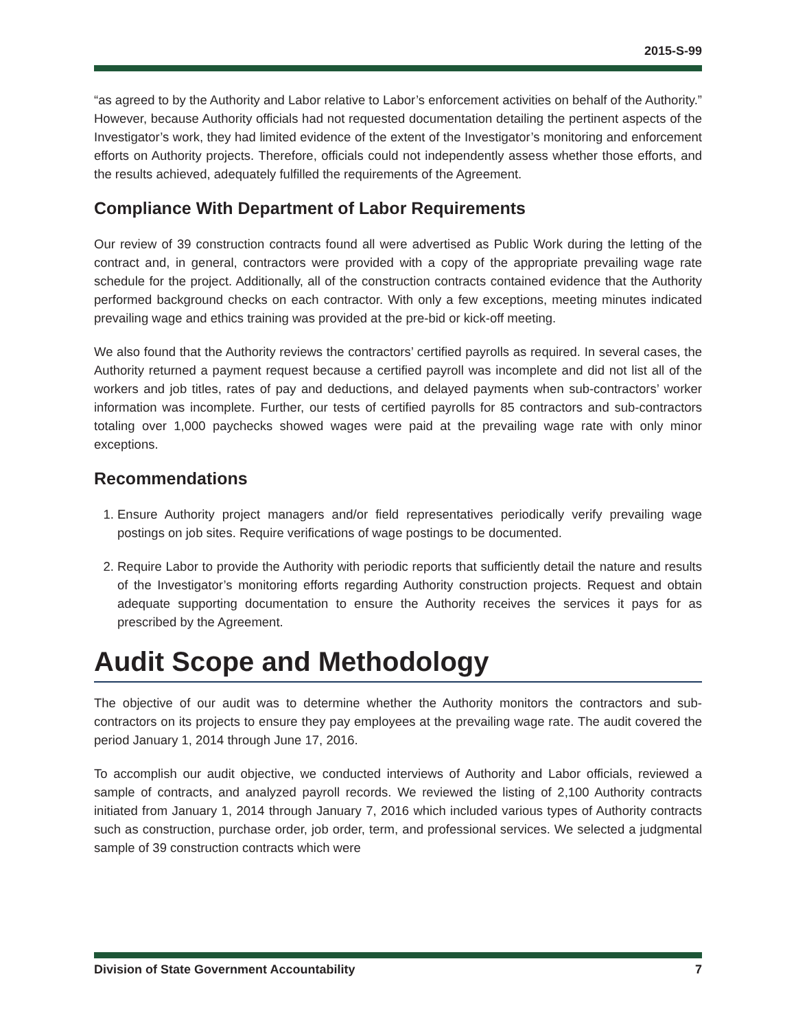2015-S-99
“as agreed to by the Authority and Labor relative to Labor’s enforcement activities on behalf of the Authority.” However, because Authority officials had not requested documentation detailing the pertinent aspects of the Investigator’s work, they had limited evidence of the extent of the Investigator’s monitoring and enforcement efforts on Authority projects. Therefore, officials could not independently assess whether those efforts, and the results achieved, adequately fulfilled the requirements of the Agreement.
Compliance With Department of Labor Requirements
Our review of 39 construction contracts found all were advertised as Public Work during the letting of the contract and, in general, contractors were provided with a copy of the appropriate prevailing wage rate schedule for the project. Additionally, all of the construction contracts contained evidence that the Authority performed background checks on each contractor. With only a few exceptions, meeting minutes indicated prevailing wage and ethics training was provided at the pre-bid or kick-off meeting.
We also found that the Authority reviews the contractors’ certified payrolls as required. In several cases, the Authority returned a payment request because a certified payroll was incomplete and did not list all of the workers and job titles, rates of pay and deductions, and delayed payments when sub-contractors’ worker information was incomplete. Further, our tests of certified payrolls for 85 contractors and sub-contractors totaling over 1,000 paychecks showed wages were paid at the prevailing wage rate with only minor exceptions.
Recommendations
1. Ensure Authority project managers and/or field representatives periodically verify prevailing wage postings on job sites. Require verifications of wage postings to be documented.
2. Require Labor to provide the Authority with periodic reports that sufficiently detail the nature and results of the Investigator’s monitoring efforts regarding Authority construction projects. Request and obtain adequate supporting documentation to ensure the Authority receives the services it pays for as prescribed by the Agreement.
Audit Scope and Methodology
The objective of our audit was to determine whether the Authority monitors the contractors and sub-contractors on its projects to ensure they pay employees at the prevailing wage rate. The audit covered the period January 1, 2014 through June 17, 2016.
To accomplish our audit objective, we conducted interviews of Authority and Labor officials, reviewed a sample of contracts, and analyzed payroll records. We reviewed the listing of 2,100 Authority contracts initiated from January 1, 2014 through January 7, 2016 which included various types of Authority contracts such as construction, purchase order, job order, term, and professional services. We selected a judgmental sample of 39 construction contracts which were
Division of State Government Accountability 7